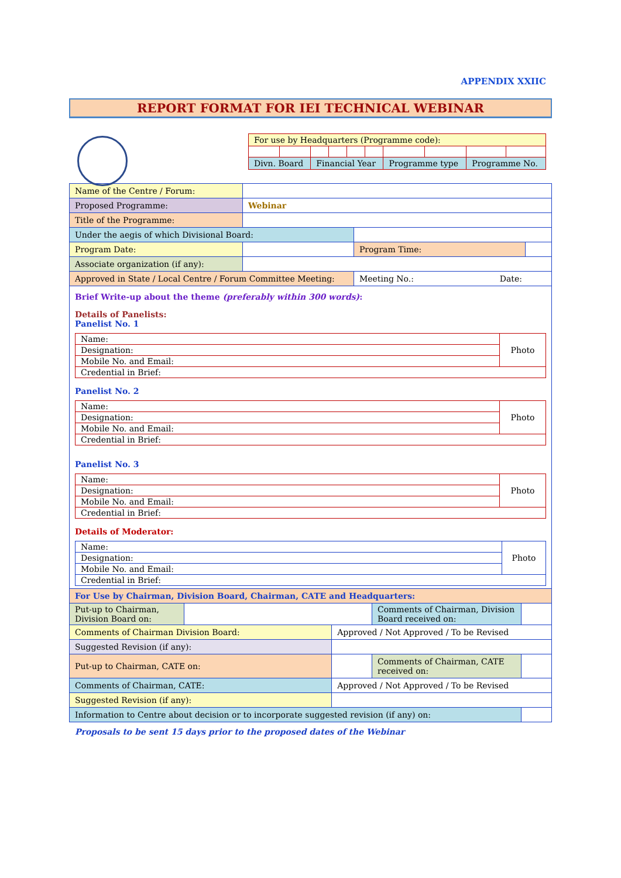APPENDIX XXIIC
REPORT FORMAT FOR IEI TECHNICAL WEBINAR
| For use by Headquarters (Programme code): | | | | | | | | | |
| Divn. Board | | Financial Year | | | | Programme type | | Programme No. | |
| Name of the Centre / Forum: | | | |
| Proposed Programme: | Webinar | | |
| Title of the Programme: | | | |
| Under the aegis of which Divisional Board: | | | |
| Program Date: | | Program Time: | |
| Associate organization (if any): | | | |
| Approved in State / Local Centre / Forum Committee Meeting: | | Meeting No.: Date: | |
Brief Write-up about the theme (preferably within 300 words):
Details of Panelists:
Panelist No. 1
| Name: | Photo |
| Designation: | |
| Mobile No. and Email: | |
| Credential in Brief: | |
Panelist No. 2
| Name: | Photo |
| Designation: | |
| Mobile No. and Email: | |
| Credential in Brief: | |
Panelist No. 3
| Name: | Photo |
| Designation: | |
| Mobile No. and Email: | |
| Credential in Brief: | |
Details of Moderator:
| Name: | Photo |
| Designation: | |
| Mobile No. and Email: | |
| Credential in Brief: | |
| For Use by Chairman, Division Board, Chairman, CATE and Headquarters: | | | | |
| Put-up to Chairman, Division Board on: | | | Comments of Chairman, Division Board received on: | |
| Comments of Chairman Division Board: | | Approved / Not Approved / To be Revised | | |
| Suggested Revision (if any): | | | | |
| Put-up to Chairman, CATE on: | | | Comments of Chairman, CATE received on: | |
| Comments of Chairman, CATE: | | Approved / Not Approved / To be Revised | | |
| Suggested Revision (if any): | | | | |
| Information to Centre about decision or to incorporate suggested revision (if any) on: | | | | |
Proposals to be sent 15 days prior to the proposed dates of the Webinar